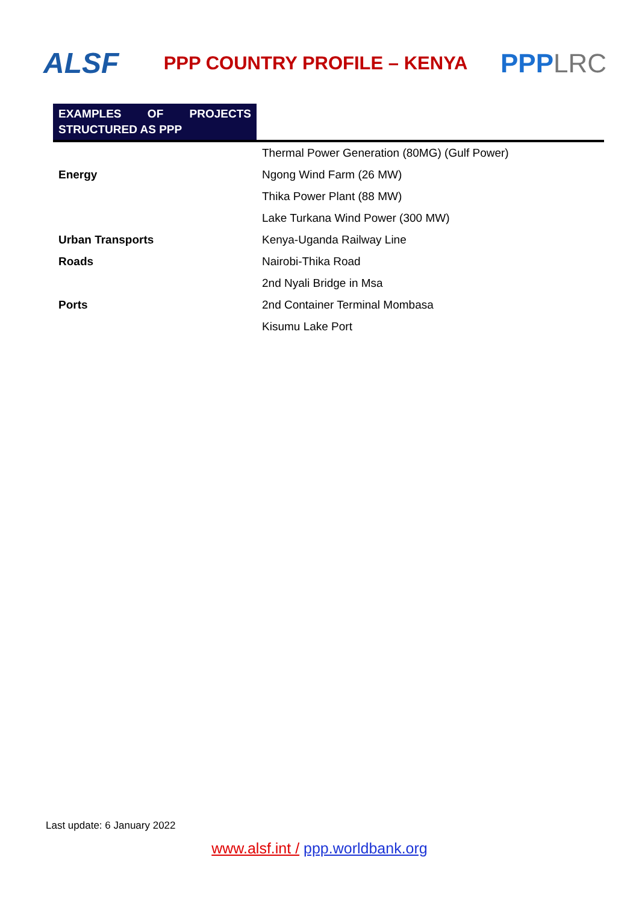ALSF
PPP COUNTRY PROFILE – KENYA
PPPLRC
| EXAMPLES OF PROJECTS STRUCTURED AS PPP | |
| | Thermal Power Generation (80MG) (Gulf Power) |
| Energy | Ngong Wind Farm (26 MW) |
| | Thika Power Plant (88 MW) |
| | Lake Turkana Wind Power (300 MW) |
| Urban Transports | Kenya-Uganda Railway Line |
| Roads | Nairobi-Thika Road |
| | 2nd Nyali Bridge in Msa |
| Ports | 2nd Container Terminal Mombasa |
| | Kisumu Lake Port |
Last update: 6 January 2022
www.alsf.int / ppp.worldbank.org